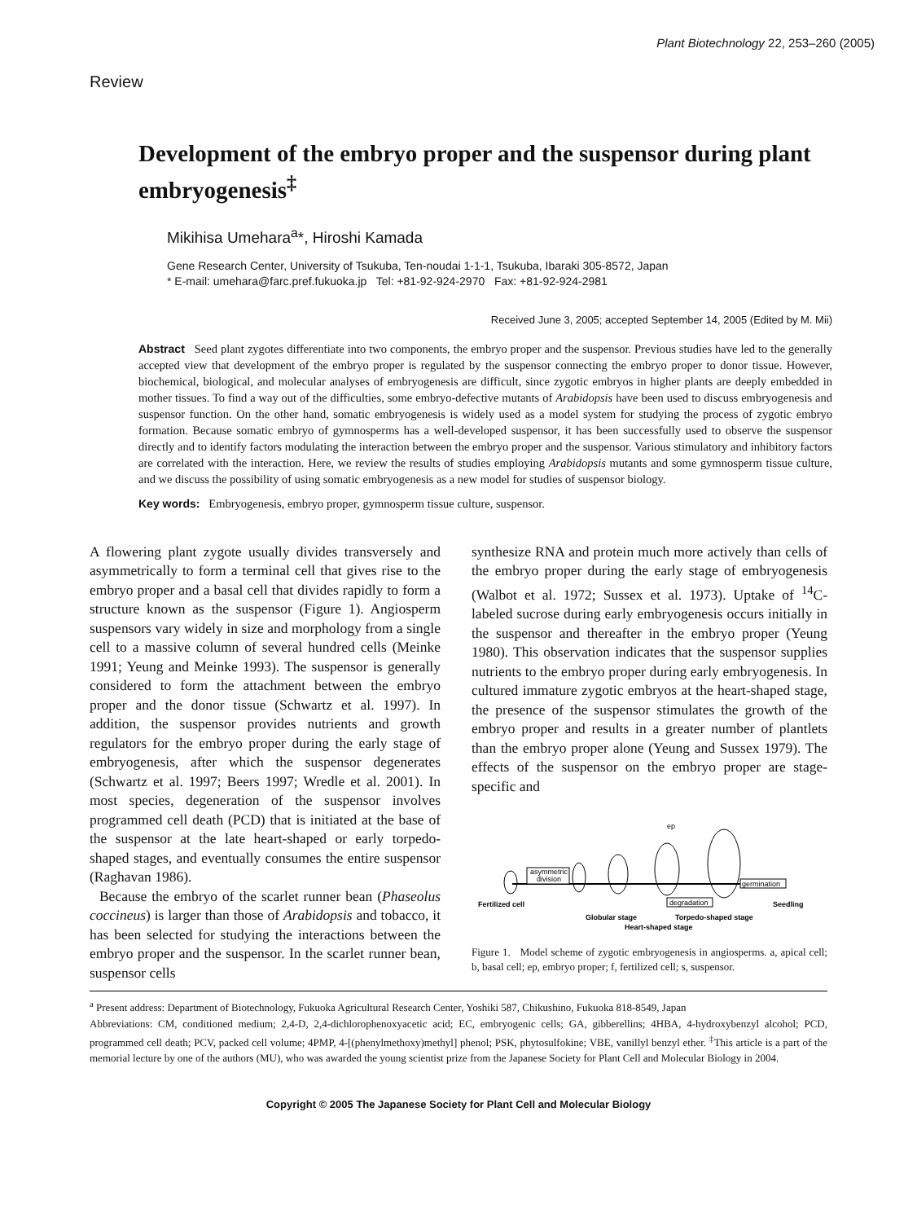Plant Biotechnology 22, 253–260 (2005)
Review
Development of the embryo proper and the suspensor during plant embryogenesis<sup>‡</sup>
Mikihisa Umehara<sup>a</sup>*, Hiroshi Kamada
Gene Research Center, University of Tsukuba, Ten-noudai 1-1-1, Tsukuba, Ibaraki 305-8572, Japan
* E-mail: umehara@farc.pref.fukuoka.jp Tel: +81-92-924-2970 Fax: +81-92-924-2981
Received June 3, 2005; accepted September 14, 2005 (Edited by M. Mii)
Abstract Seed plant zygotes differentiate into two components, the embryo proper and the suspensor. Previous studies have led to the generally accepted view that development of the embryo proper is regulated by the suspensor connecting the embryo proper to donor tissue. However, biochemical, biological, and molecular analyses of embryogenesis are difficult, since zygotic embryos in higher plants are deeply embedded in mother tissues. To find a way out of the difficulties, some embryo-defective mutants of Arabidopsis have been used to discuss embryogenesis and suspensor function. On the other hand, somatic embryogenesis is widely used as a model system for studying the process of zygotic embryo formation. Because somatic embryo of gymnosperms has a well-developed suspensor, it has been successfully used to observe the suspensor directly and to identify factors modulating the interaction between the embryo proper and the suspensor. Various stimulatory and inhibitory factors are correlated with the interaction. Here, we review the results of studies employing Arabidopsis mutants and some gymnosperm tissue culture, and we discuss the possibility of using somatic embryogenesis as a new model for studies of suspensor biology.
Key words: Embryogenesis, embryo proper, gymnosperm tissue culture, suspensor.
A flowering plant zygote usually divides transversely and asymmetrically to form a terminal cell that gives rise to the embryo proper and a basal cell that divides rapidly to form a structure known as the suspensor (Figure 1). Angiosperm suspensors vary widely in size and morphology from a single cell to a massive column of several hundred cells (Meinke 1991; Yeung and Meinke 1993). The suspensor is generally considered to form the attachment between the embryo proper and the donor tissue (Schwartz et al. 1997). In addition, the suspensor provides nutrients and growth regulators for the embryo proper during the early stage of embryogenesis, after which the suspensor degenerates (Schwartz et al. 1997; Beers 1997; Wredle et al. 2001). In most species, degeneration of the suspensor involves programmed cell death (PCD) that is initiated at the base of the suspensor at the late heart-shaped or early torpedo-shaped stages, and eventually consumes the entire suspensor (Raghavan 1986).
Because the embryo of the scarlet runner bean (Phaseolus coccineus) is larger than those of Arabidopsis and tobacco, it has been selected for studying the interactions between the embryo proper and the suspensor. In the scarlet runner bean, suspensor cells
synthesize RNA and protein much more actively than cells of the embryo proper during the early stage of embryogenesis (Walbot et al. 1972; Sussex et al. 1973). Uptake of <sup>14</sup>C-labeled sucrose during early embryogenesis occurs initially in the suspensor and thereafter in the embryo proper (Yeung 1980). This observation indicates that the suspensor supplies nutrients to the embryo proper during early embryogenesis. In cultured immature zygotic embryos at the heart-shaped stage, the presence of the suspensor stimulates the growth of the embryo proper and results in a greater number of plantlets than the embryo proper alone (Yeung and Sussex 1979). The effects of the suspensor on the embryo proper are stage-specific and
asymmetric
division
germination
degradation
ep
Fertilized cell
Seedling
Globular stage
Torpedo-shaped stage
Heart-shaped stage
Figure 1. Model scheme of zygotic embryogenesis in angiosperms. a, apical cell; b, basal cell; ep, embryo proper; f, fertilized cell; s, suspensor.
<sup>a</sup> Present address: Department of Biotechnology, Fukuoka Agricultural Research Center, Yoshiki 587, Chikushino, Fukuoka 818-8549, Japan
Abbreviations: CM, conditioned medium; 2,4-D, 2,4-dichlorophenoxyacetic acid; EC, embryogenic cells; GA, gibberellins; 4HBA, 4-hydroxybenzyl alcohol; PCD, programmed cell death; PCV, packed cell volume; 4PMP, 4-[(phenylmethoxy)methyl] phenol; PSK, phytosulfokine; VBE, vanillyl benzyl ether. <sup>‡</sup>This article is a part of the memorial lecture by one of the authors (MU), who was awarded the young scientist prize from the Japanese Society for Plant Cell and Molecular Biology in 2004.
Copyright © 2005 The Japanese Society for Plant Cell and Molecular Biology